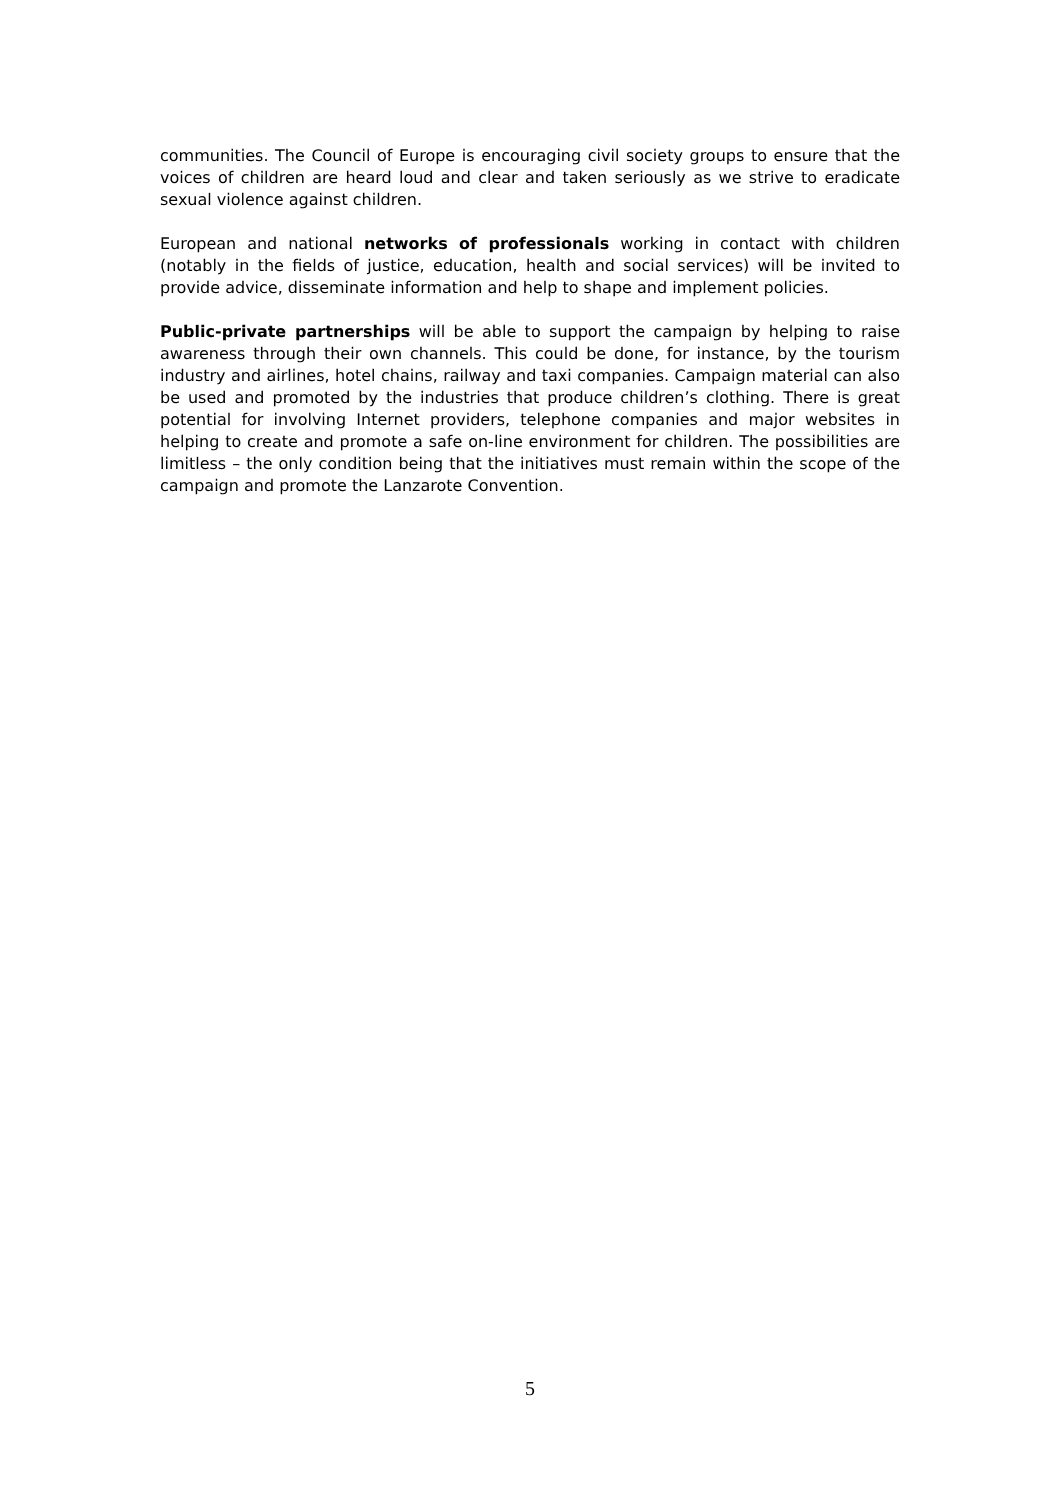communities. The Council of Europe is encouraging civil society groups to ensure that the voices of children are heard loud and clear and taken seriously as we strive to eradicate sexual violence against children.
European and national networks of professionals working in contact with children (notably in the fields of justice, education, health and social services) will be invited to provide advice, disseminate information and help to shape and implement policies.
Public-private partnerships will be able to support the campaign by helping to raise awareness through their own channels. This could be done, for instance, by the tourism industry and airlines, hotel chains, railway and taxi companies. Campaign material can also be used and promoted by the industries that produce children’s clothing. There is great potential for involving Internet providers, telephone companies and major websites in helping to create and promote a safe on-line environment for children. The possibilities are limitless – the only condition being that the initiatives must remain within the scope of the campaign and promote the Lanzarote Convention.
5